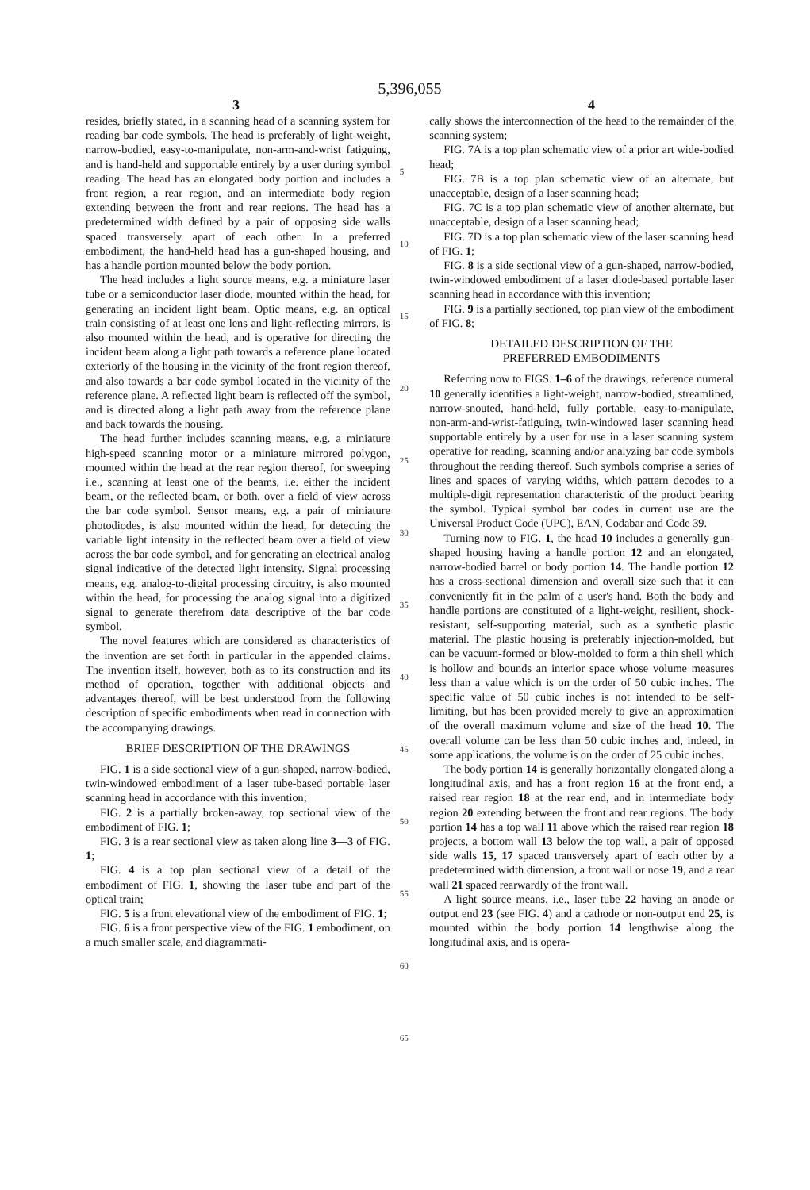5,396,055
3 4
resides, briefly stated, in a scanning head of a scanning system for reading bar code symbols. The head is preferably of light-weight, narrow-bodied, easy-to-manipulate, non-arm-and-wrist fatiguing, and is hand-held and supportable entirely by a user during symbol reading. The head has an elongated body portion and includes a front region, a rear region, and an intermediate body region extending between the front and rear regions. The head has a predetermined width defined by a pair of opposing side walls spaced transversely apart of each other. In a preferred embodiment, the hand-held head has a gun-shaped housing, and has a handle portion mounted below the body portion.
The head includes a light source means, e.g. a miniature laser tube or a semiconductor laser diode, mounted within the head, for generating an incident light beam. Optic means, e.g. an optical train consisting of at least one lens and light-reflecting mirrors, is also mounted within the head, and is operative for directing the incident beam along a light path towards a reference plane located exteriorly of the housing in the vicinity of the front region thereof, and also towards a bar code symbol located in the vicinity of the reference plane. A reflected light beam is reflected off the symbol, and is directed along a light path away from the reference plane and back towards the housing.
The head further includes scanning means, e.g. a miniature high-speed scanning motor or a miniature mirrored polygon, mounted within the head at the rear region thereof, for sweeping i.e., scanning at least one of the beams, i.e. either the incident beam, or the reflected beam, or both, over a field of view across the bar code symbol. Sensor means, e.g. a pair of miniature photodiodes, is also mounted within the head, for detecting the variable light intensity in the reflected beam over a field of view across the bar code symbol, and for generating an electrical analog signal indicative of the detected light intensity. Signal processing means, e.g. analog-to-digital processing circuitry, is also mounted within the head, for processing the analog signal into a digitized signal to generate therefrom data descriptive of the bar code symbol.
The novel features which are considered as characteristics of the invention are set forth in particular in the appended claims. The invention itself, however, both as to its construction and its method of operation, together with additional objects and advantages thereof, will be best understood from the following description of specific embodiments when read in connection with the accompanying drawings.
BRIEF DESCRIPTION OF THE DRAWINGS
FIG. 1 is a side sectional view of a gun-shaped, narrow-bodied, twin-windowed embodiment of a laser tube-based portable laser scanning head in accordance with this invention;
FIG. 2 is a partially broken-away, top sectional view of the embodiment of FIG. 1;
FIG. 3 is a rear sectional view as taken along line 3—3 of FIG. 1;
FIG. 4 is a top plan sectional view of a detail of the embodiment of FIG. 1, showing the laser tube and part of the optical train;
FIG. 5 is a front elevational view of the embodiment of FIG. 1;
FIG. 6 is a front perspective view of the FIG. 1 embodiment, on a much smaller scale, and diagrammati-
5
10
15
20
25
30
35
40
45
50
55
60
65
cally shows the interconnection of the head to the remainder of the scanning system;
FIG. 7A is a top plan schematic view of a prior art wide-bodied head;
FIG. 7B is a top plan schematic view of an alternate, but unacceptable, design of a laser scanning head;
FIG. 7C is a top plan schematic view of another alternate, but unacceptable, design of a laser scanning head;
FIG. 7D is a top plan schematic view of the laser scanning head of FIG. 1;
FIG. 8 is a side sectional view of a gun-shaped, narrow-bodied, twin-windowed embodiment of a laser diode-based portable laser scanning head in accordance with this invention;
FIG. 9 is a partially sectioned, top plan view of the embodiment of FIG. 8;
DETAILED DESCRIPTION OF THE
PREFERRED EMBODIMENTS
Referring now to FIGS. 1–6 of the drawings, reference numeral 10 generally identifies a light-weight, narrow-bodied, streamlined, narrow-snouted, hand-held, fully portable, easy-to-manipulate, non-arm-and-wrist-fatiguing, twin-windowed laser scanning head supportable entirely by a user for use in a laser scanning system operative for reading, scanning and/or analyzing bar code symbols throughout the reading thereof. Such symbols comprise a series of lines and spaces of varying widths, which pattern decodes to a multiple-digit representation characteristic of the product bearing the symbol. Typical symbol bar codes in current use are the Universal Product Code (UPC), EAN, Codabar and Code 39.
Turning now to FIG. 1, the head 10 includes a generally gun-shaped housing having a handle portion 12 and an elongated, narrow-bodied barrel or body portion 14. The handle portion 12 has a cross-sectional dimension and overall size such that it can conveniently fit in the palm of a user's hand. Both the body and handle portions are constituted of a light-weight, resilient, shock-resistant, self-supporting material, such as a synthetic plastic material. The plastic housing is preferably injection-molded, but can be vacuum-formed or blow-molded to form a thin shell which is hollow and bounds an interior space whose volume measures less than a value which is on the order of 50 cubic inches. The specific value of 50 cubic inches is not intended to be self-limiting, but has been provided merely to give an approximation of the overall maximum volume and size of the head 10. The overall volume can be less than 50 cubic inches and, indeed, in some applications, the volume is on the order of 25 cubic inches.
The body portion 14 is generally horizontally elongated along a longitudinal axis, and has a front region 16 at the front end, a raised rear region 18 at the rear end, and in intermediate body region 20 extending between the front and rear regions. The body portion 14 has a top wall 11 above which the raised rear region 18 projects, a bottom wall 13 below the top wall, a pair of opposed side walls 15, 17 spaced transversely apart of each other by a predetermined width dimension, a front wall or nose 19, and a rear wall 21 spaced rearwardly of the front wall.
A light source means, i.e., laser tube 22 having an anode or output end 23 (see FIG. 4) and a cathode or non-output end 25, is mounted within the body portion 14 lengthwise along the longitudinal axis, and is opera-